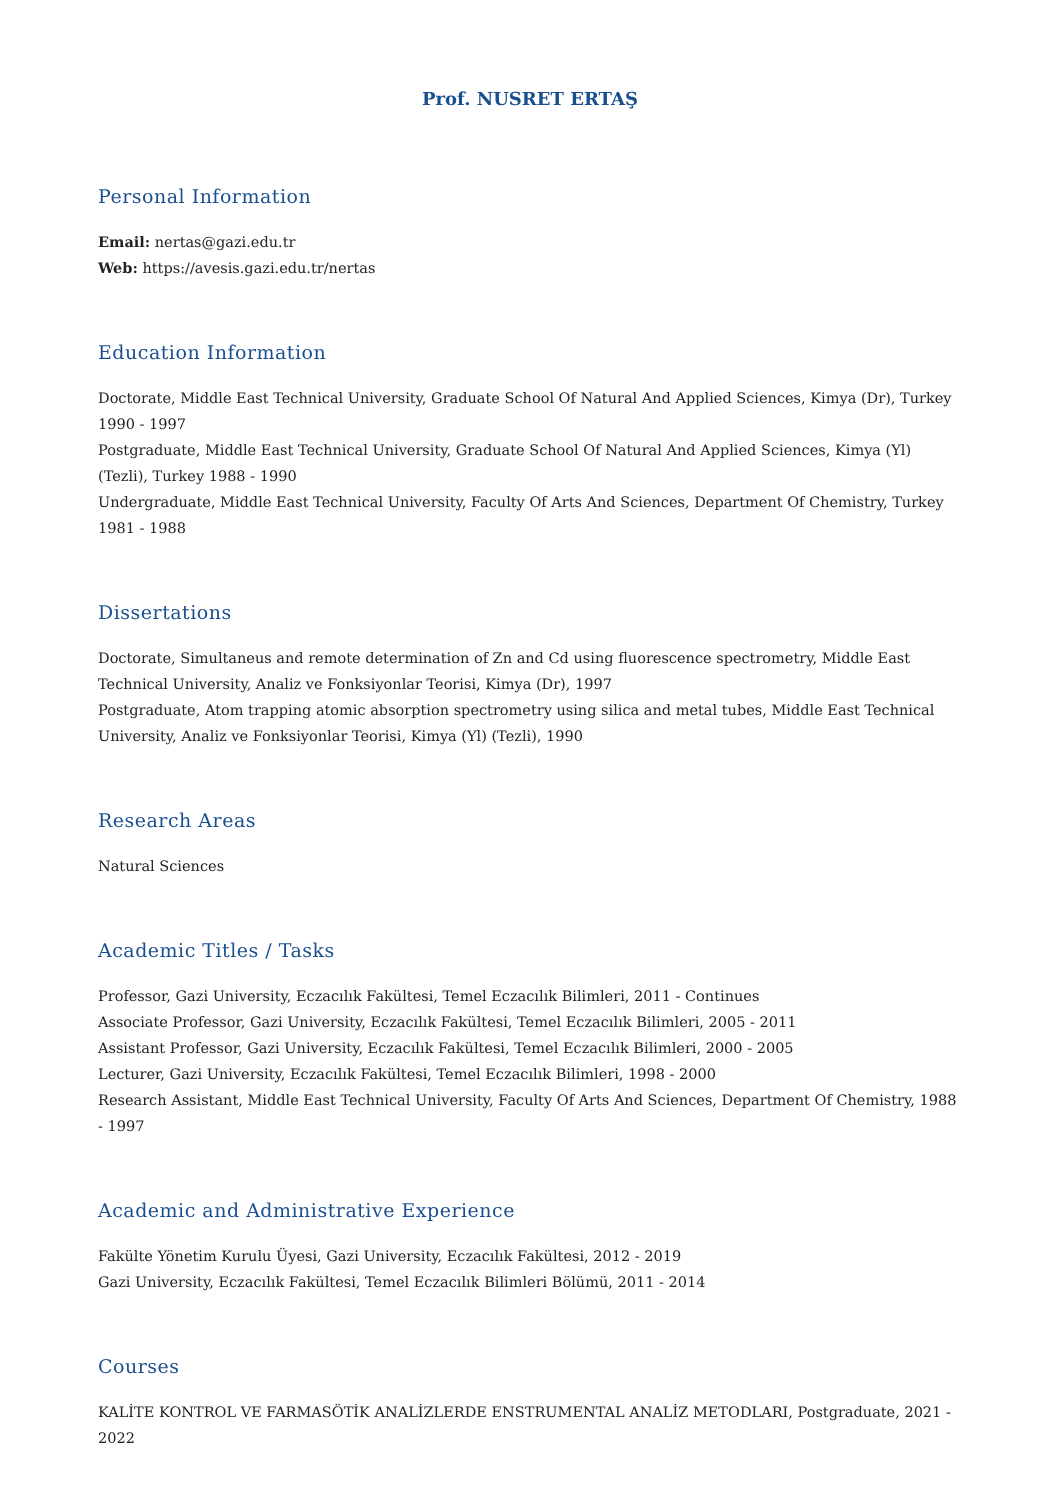Prof. NUSRET ERTAŞ
Personal Information
Email: nertas@gazi.edu.tr
Web: https://avesis.gazi.edu.tr/nertas
Education Information
Doctorate, Middle East Technical University, Graduate School Of Natural And Applied Sciences, Kimya (Dr), Turkey 1990 - 1997
Postgraduate, Middle East Technical University, Graduate School Of Natural And Applied Sciences, Kimya (Yl) (Tezli), Turkey 1988 - 1990
Undergraduate, Middle East Technical University, Faculty Of Arts And Sciences, Department Of Chemistry, Turkey 1981 - 1988
Dissertations
Doctorate, Simultaneus and remote determination of Zn and Cd using fluorescence spectrometry, Middle East Technical University, Analiz ve Fonksiyonlar Teorisi, Kimya (Dr), 1997
Postgraduate, Atom trapping atomic absorption spectrometry using silica and metal tubes, Middle East Technical University, Analiz ve Fonksiyonlar Teorisi, Kimya (Yl) (Tezli), 1990
Research Areas
Natural Sciences
Academic Titles / Tasks
Professor, Gazi University, Eczacılık Fakültesi, Temel Eczacılık Bilimleri, 2011 - Continues
Associate Professor, Gazi University, Eczacılık Fakültesi, Temel Eczacılık Bilimleri, 2005 - 2011
Assistant Professor, Gazi University, Eczacılık Fakültesi, Temel Eczacılık Bilimleri, 2000 - 2005
Lecturer, Gazi University, Eczacılık Fakültesi, Temel Eczacılık Bilimleri, 1998 - 2000
Research Assistant, Middle East Technical University, Faculty Of Arts And Sciences, Department Of Chemistry, 1988 - 1997
Academic and Administrative Experience
Fakülte Yönetim Kurulu Üyesi, Gazi University, Eczacılık Fakültesi, 2012 - 2019
Gazi University, Eczacılık Fakültesi, Temel Eczacılık Bilimleri Bölümü, 2011 - 2014
Courses
KALİTE KONTROL VE FARMASÖTİK ANALİZLERDE ENSTRUMENTAL ANALİZ METODLARI, Postgraduate, 2021 - 2022